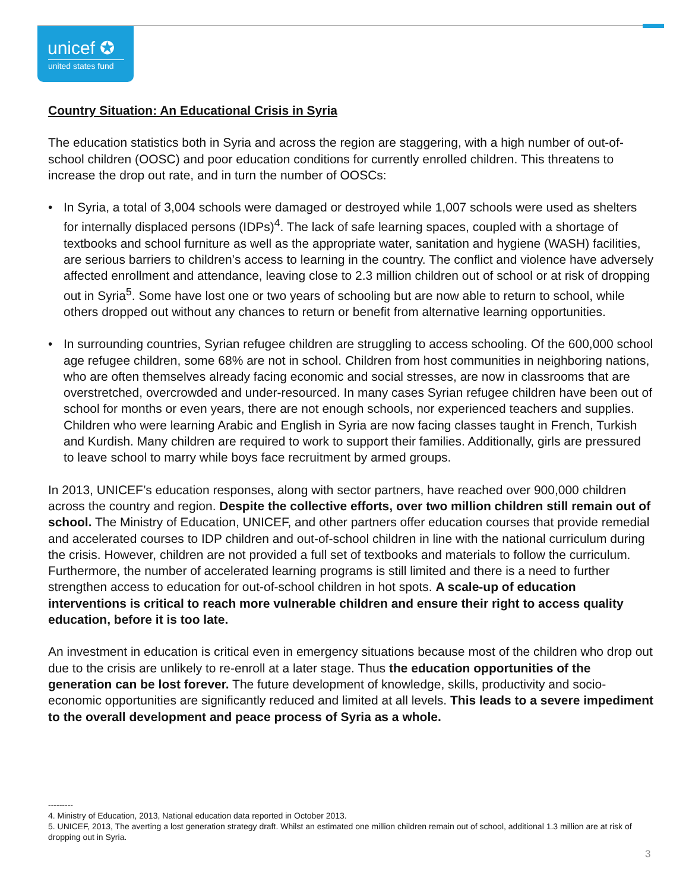unicef ✪
united states fund
Country Situation: An Educational Crisis in Syria
The education statistics both in Syria and across the region are staggering, with a high number of out-of-school children (OOSC) and poor education conditions for currently enrolled children. This threatens to increase the drop out rate, and in turn the number of OOSCs:
• In Syria, a total of 3,004 schools were damaged or destroyed while 1,007 schools were used as shelters for internally displaced persons (IDPs)<sup>4</sup>. The lack of safe learning spaces, coupled with a shortage of textbooks and school furniture as well as the appropriate water, sanitation and hygiene (WASH) facilities, are serious barriers to children’s access to learning in the country. The conflict and violence have adversely affected enrollment and attendance, leaving close to 2.3 million children out of school or at risk of dropping out in Syria<sup>5</sup>. Some have lost one or two years of schooling but are now able to return to school, while others dropped out without any chances to return or benefit from alternative learning opportunities.
• In surrounding countries, Syrian refugee children are struggling to access schooling. Of the 600,000 school age refugee children, some 68% are not in school. Children from host communities in neighboring nations, who are often themselves already facing economic and social stresses, are now in classrooms that are overstretched, overcrowded and under-resourced. In many cases Syrian refugee children have been out of school for months or even years, there are not enough schools, nor experienced teachers and supplies. Children who were learning Arabic and English in Syria are now facing classes taught in French, Turkish and Kurdish. Many children are required to work to support their families. Additionally, girls are pressured to leave school to marry while boys face recruitment by armed groups.
In 2013, UNICEF’s education responses, along with sector partners, have reached over 900,000 children across the country and region. Despite the collective efforts, over two million children still remain out of school. The Ministry of Education, UNICEF, and other partners offer education courses that provide remedial and accelerated courses to IDP children and out-of-school children in line with the national curriculum during the crisis. However, children are not provided a full set of textbooks and materials to follow the curriculum. Furthermore, the number of accelerated learning programs is still limited and there is a need to further strengthen access to education for out-of-school children in hot spots. A scale-up of education interventions is critical to reach more vulnerable children and ensure their right to access quality education, before it is too late.
An investment in education is critical even in emergency situations because most of the children who drop out due to the crisis are unlikely to re-enroll at a later stage. Thus the education opportunities of the generation can be lost forever. The future development of knowledge, skills, productivity and socio-economic opportunities are significantly reduced and limited at all levels. This leads to a severe impediment to the overall development and peace process of Syria as a whole.
---------
4. Ministry of Education, 2013, National education data reported in October 2013.
5. UNICEF, 2013, The averting a lost generation strategy draft. Whilst an estimated one million children remain out of school, additional 1.3 million are at risk of dropping out in Syria.
3